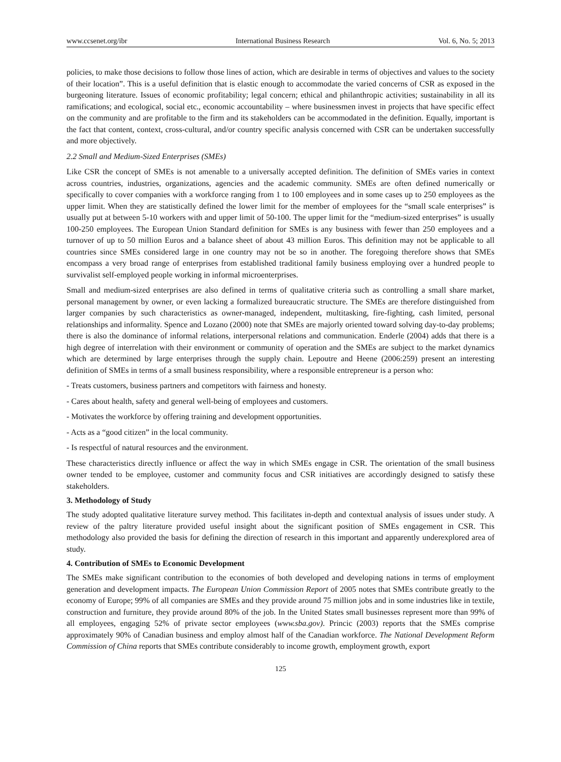www.ccsenet.org/ibr International Business Research Vol. 6, No. 5; 2013
policies, to make those decisions to follow those lines of action, which are desirable in terms of objectives and values to the society of their location”. This is a useful definition that is elastic enough to accommodate the varied concerns of CSR as exposed in the burgeoning literature. Issues of economic profitability; legal concern; ethical and philanthropic activities; sustainability in all its ramifications; and ecological, social etc., economic accountability – where businessmen invest in projects that have specific effect on the community and are profitable to the firm and its stakeholders can be accommodated in the definition. Equally, important is the fact that content, context, cross-cultural, and/or country specific analysis concerned with CSR can be undertaken successfully and more objectively.
2.2 Small and Medium-Sized Enterprises (SMEs)
Like CSR the concept of SMEs is not amenable to a universally accepted definition. The definition of SMEs varies in context across countries, industries, organizations, agencies and the academic community. SMEs are often defined numerically or specifically to cover companies with a workforce ranging from 1 to 100 employees and in some cases up to 250 employees as the upper limit. When they are statistically defined the lower limit for the member of employees for the “small scale enterprises” is usually put at between 5-10 workers with and upper limit of 50-100. The upper limit for the “medium-sized enterprises” is usually 100-250 employees. The European Union Standard definition for SMEs is any business with fewer than 250 employees and a turnover of up to 50 million Euros and a balance sheet of about 43 million Euros. This definition may not be applicable to all countries since SMEs considered large in one country may not be so in another. The foregoing therefore shows that SMEs encompass a very broad range of enterprises from established traditional family business employing over a hundred people to survivalist self-employed people working in informal microenterprises.
Small and medium-sized enterprises are also defined in terms of qualitative criteria such as controlling a small share market, personal management by owner, or even lacking a formalized bureaucratic structure. The SMEs are therefore distinguished from larger companies by such characteristics as owner-managed, independent, multitasking, fire-fighting, cash limited, personal relationships and informality. Spence and Lozano (2000) note that SMEs are majorly oriented toward solving day-to-day problems; there is also the dominance of informal relations, interpersonal relations and communication. Enderle (2004) adds that there is a high degree of interrelation with their environment or community of operation and the SMEs are subject to the market dynamics which are determined by large enterprises through the supply chain. Lepoutre and Heene (2006:259) present an interesting definition of SMEs in terms of a small business responsibility, where a responsible entrepreneur is a person who:
- Treats customers, business partners and competitors with fairness and honesty.
- Cares about health, safety and general well-being of employees and customers.
- Motivates the workforce by offering training and development opportunities.
- Acts as a “good citizen” in the local community.
- Is respectful of natural resources and the environment.
These characteristics directly influence or affect the way in which SMEs engage in CSR. The orientation of the small business owner tended to be employee, customer and community focus and CSR initiatives are accordingly designed to satisfy these stakeholders.
3. Methodology of Study
The study adopted qualitative literature survey method. This facilitates in-depth and contextual analysis of issues under study. A review of the paltry literature provided useful insight about the significant position of SMEs engagement in CSR. This methodology also provided the basis for defining the direction of research in this important and apparently underexplored area of study.
4. Contribution of SMEs to Economic Development
The SMEs make significant contribution to the economies of both developed and developing nations in terms of employment generation and development impacts. The European Union Commission Report of 2005 notes that SMEs contribute greatly to the economy of Europe; 99% of all companies are SMEs and they provide around 75 million jobs and in some industries like in textile, construction and furniture, they provide around 80% of the job. In the United States small businesses represent more than 99% of all employees, engaging 52% of private sector employees (www.sba.gov). Princic (2003) reports that the SMEs comprise approximately 90% of Canadian business and employ almost half of the Canadian workforce. The National Development Reform Commission of China reports that SMEs contribute considerably to income growth, employment growth, export
125